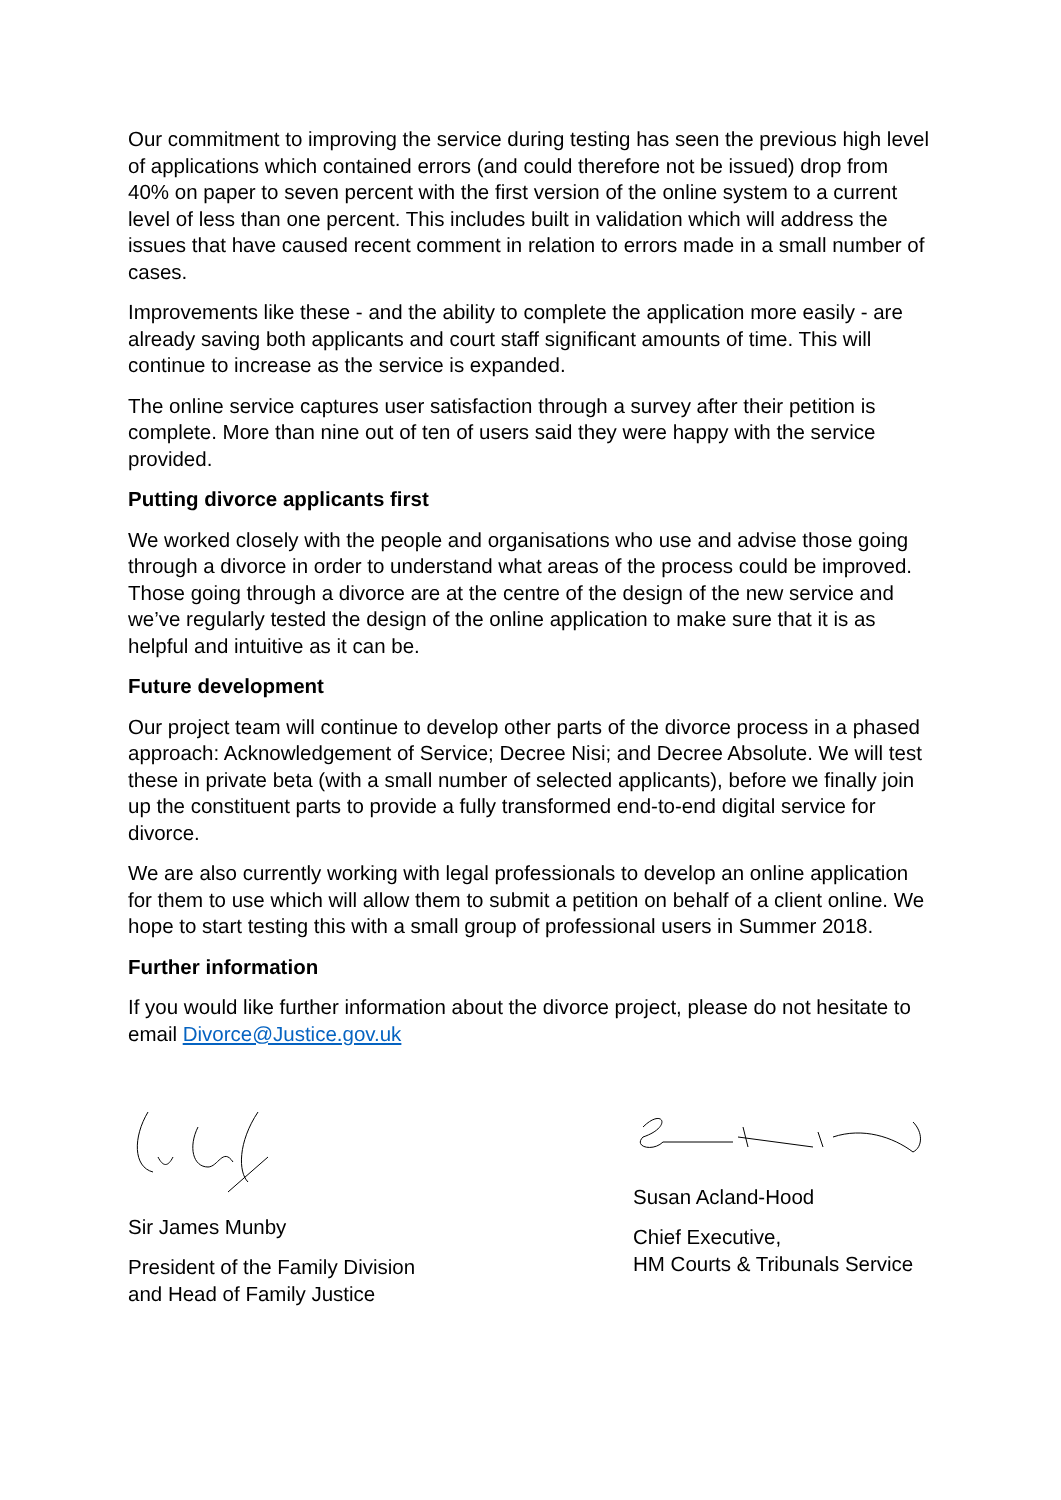Our commitment to improving the service during testing has seen the previous high level of applications which contained errors (and could therefore not be issued) drop from 40% on paper to seven percent with the first version of the online system to a current level of less than one percent. This includes built in validation which will address the issues that have caused recent comment in relation to errors made in a small number of cases.
Improvements like these - and the ability to complete the application more easily - are already saving both applicants and court staff significant amounts of time. This will continue to increase as the service is expanded.
The online service captures user satisfaction through a survey after their petition is complete. More than nine out of ten of users said they were happy with the service provided.
Putting divorce applicants first
We worked closely with the people and organisations who use and advise those going through a divorce in order to understand what areas of the process could be improved. Those going through a divorce are at the centre of the design of the new service and we’ve regularly tested the design of the online application to make sure that it is as helpful and intuitive as it can be.
Future development
Our project team will continue to develop other parts of the divorce process in a phased approach: Acknowledgement of Service; Decree Nisi; and Decree Absolute. We will test these in private beta (with a small number of selected applicants), before we finally join up the constituent parts to provide a fully transformed end-to-end digital service for divorce.
We are also currently working with legal professionals to develop an online application for them to use which will allow them to submit a petition on behalf of a client online. We hope to start testing this with a small group of professional users in Summer 2018.
Further information
If you would like further information about the divorce project, please do not hesitate to email Divorce@Justice.gov.uk
Sir James Munby
President of the Family Division
and Head of Family Justice
Susan Acland-Hood
Chief Executive,
HM Courts & Tribunals Service